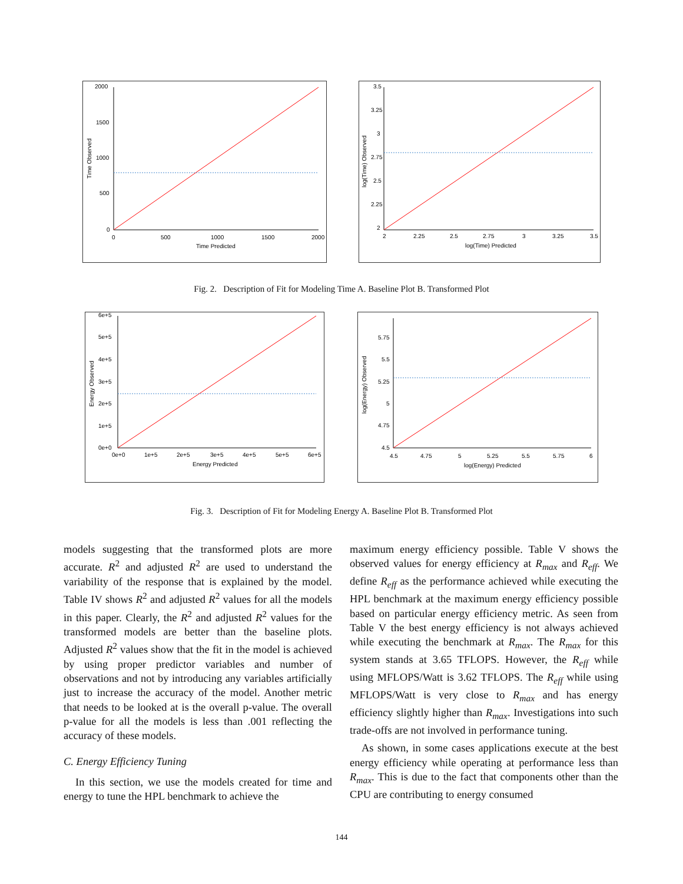2000
1500
1000
500
0
0
500
1000
1500
2000
Time Predicted
Time Observed
3.5
3.25
3
2.75
2.5
2.25
2
2
2.25
2.5
2.75
3
3.25
3.5
log(Time) Predicted
log(Time) Observed
Fig. 2. Description of Fit for Modeling Time A. Baseline Plot B. Transformed Plot
6e+5
5e+5
4e+5
3e+5
2e+5
1e+5
0e+0
0e+0
1e+5
2e+5
3e+5
4e+5
5e+5
6e+5
Energy Predicted
Energy Observed
5.75
5.5
5.25
5
4.75
4.5
4.5
4.75
5
5.25
5.5
5.75
6
log(Energy) Predicted
log(Energy) Observed
Fig. 3. Description of Fit for Modeling Energy A. Baseline Plot B. Transformed Plot
models suggesting that the transformed plots are more accurate. R<sup>2</sup> and adjusted R<sup>2</sup> are used to understand the variability of the response that is explained by the model. Table IV shows R<sup>2</sup> and adjusted R<sup>2</sup> values for all the models in this paper. Clearly, the R<sup>2</sup> and adjusted R<sup>2</sup> values for the transformed models are better than the baseline plots. Adjusted R<sup>2</sup> values show that the fit in the model is achieved by using proper predictor variables and number of observations and not by introducing any variables artificially just to increase the accuracy of the model. Another metric that needs to be looked at is the overall p-value. The overall p-value for all the models is less than .001 reflecting the accuracy of these models.
C. Energy Efficiency Tuning
In this section, we use the models created for time and energy to tune the HPL benchmark to achieve the
maximum energy efficiency possible. Table V shows the observed values for energy efficiency at R<sub>max</sub> and R<sub>eff</sub>. We define R<sub>eff</sub> as the performance achieved while executing the HPL benchmark at the maximum energy efficiency possible based on particular energy efficiency metric. As seen from Table V the best energy efficiency is not always achieved while executing the benchmark at R<sub>max</sub>. The R<sub>max</sub> for this system stands at 3.65 TFLOPS. However, the R<sub>eff</sub> while using MFLOPS/Watt is 3.62 TFLOPS. The R<sub>eff</sub> while using MFLOPS/Watt is very close to R<sub>max</sub> and has energy efficiency slightly higher than R<sub>max</sub>. Investigations into such trade-offs are not involved in performance tuning.
As shown, in some cases applications execute at the best energy efficiency while operating at performance less than R<sub>max</sub>. This is due to the fact that components other than the CPU are contributing to energy consumed
144